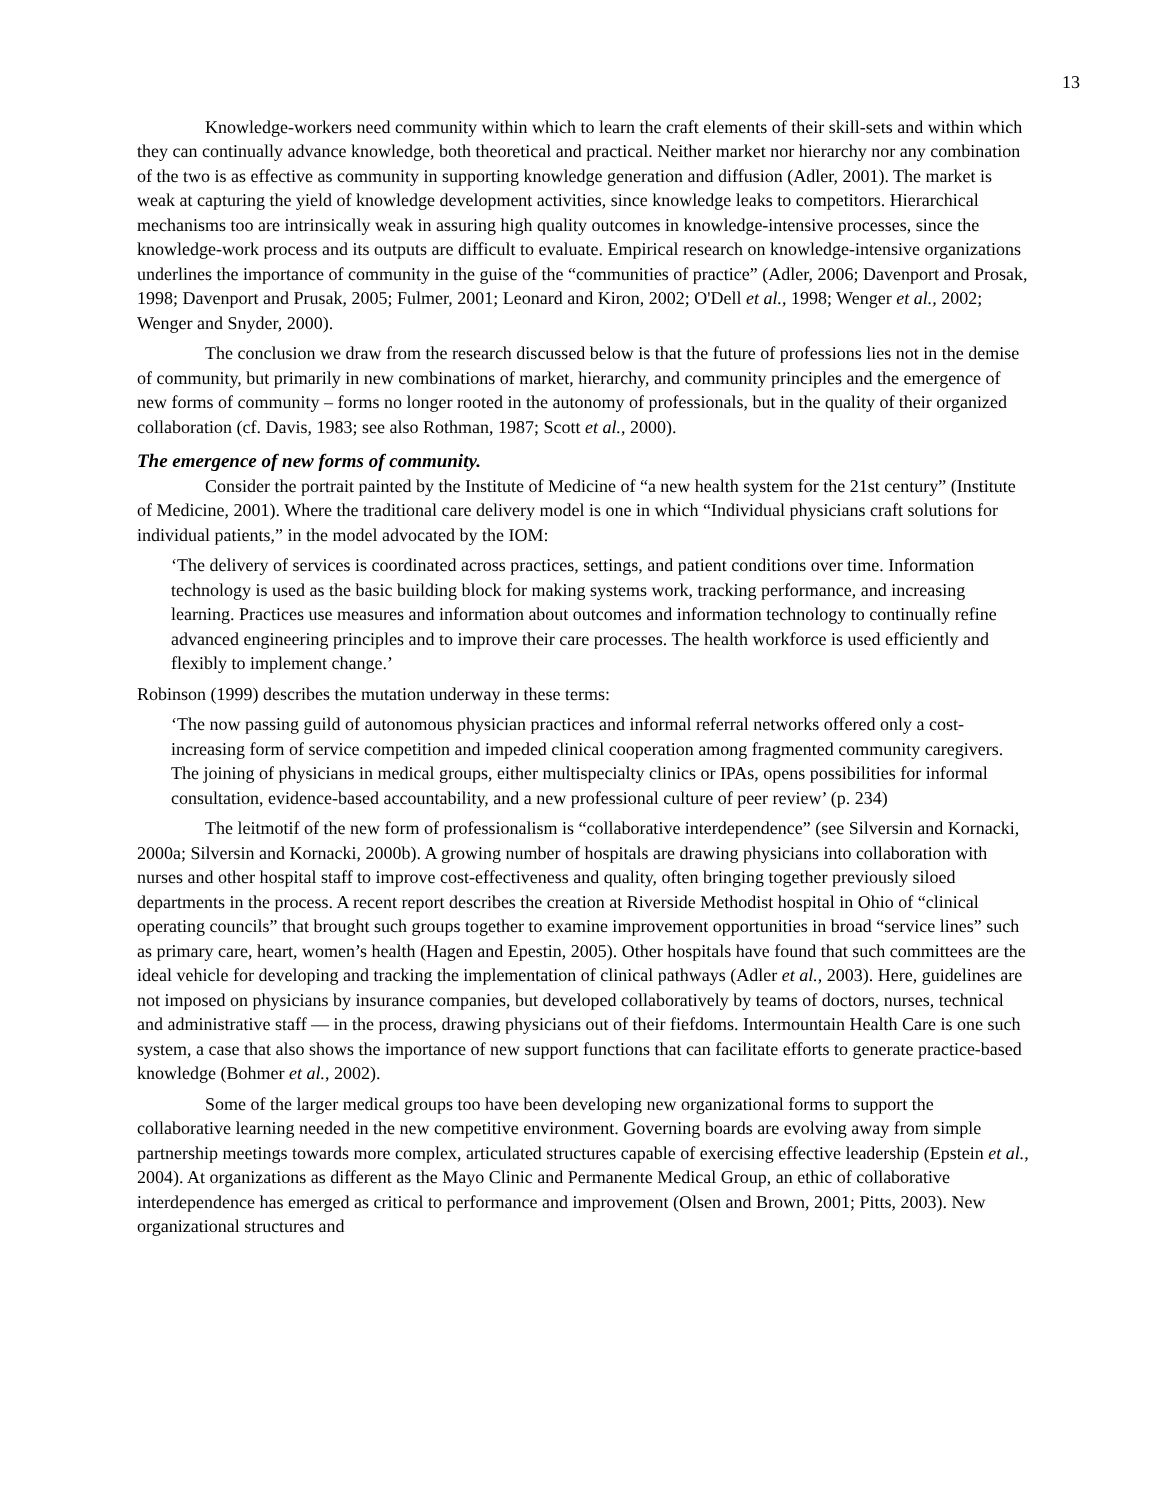13
Knowledge-workers need community within which to learn the craft elements of their skill-sets and within which they can continually advance knowledge, both theoretical and practical. Neither market nor hierarchy nor any combination of the two is as effective as community in supporting knowledge generation and diffusion (Adler, 2001). The market is weak at capturing the yield of knowledge development activities, since knowledge leaks to competitors. Hierarchical mechanisms too are intrinsically weak in assuring high quality outcomes in knowledge-intensive processes, since the knowledge-work process and its outputs are difficult to evaluate. Empirical research on knowledge-intensive organizations underlines the importance of community in the guise of the “communities of practice” (Adler, 2006; Davenport and Prosak, 1998; Davenport and Prusak, 2005; Fulmer, 2001; Leonard and Kiron, 2002; O'Dell et al., 1998; Wenger et al., 2002; Wenger and Snyder, 2000).
The conclusion we draw from the research discussed below is that the future of professions lies not in the demise of community, but primarily in new combinations of market, hierarchy, and community principles and the emergence of new forms of community – forms no longer rooted in the autonomy of professionals, but in the quality of their organized collaboration (cf. Davis, 1983; see also Rothman, 1987; Scott et al., 2000).
The emergence of new forms of community.
Consider the portrait painted by the Institute of Medicine of “a new health system for the 21st century” (Institute of Medicine, 2001). Where the traditional care delivery model is one in which “Individual physicians craft solutions for individual patients,” in the model advocated by the IOM:
‘The delivery of services is coordinated across practices, settings, and patient conditions over time. Information technology is used as the basic building block for making systems work, tracking performance, and increasing learning. Practices use measures and information about outcomes and information technology to continually refine advanced engineering principles and to improve their care processes. The health workforce is used efficiently and flexibly to implement change.’
Robinson (1999) describes the mutation underway in these terms:
‘The now passing guild of autonomous physician practices and informal referral networks offered only a cost-increasing form of service competition and impeded clinical cooperation among fragmented community caregivers. The joining of physicians in medical groups, either multispecialty clinics or IPAs, opens possibilities for informal consultation, evidence-based accountability, and a new professional culture of peer review’ (p. 234)
The leitmotif of the new form of professionalism is “collaborative interdependence” (see Silversin and Kornacki, 2000a; Silversin and Kornacki, 2000b). A growing number of hospitals are drawing physicians into collaboration with nurses and other hospital staff to improve cost-effectiveness and quality, often bringing together previously siloed departments in the process. A recent report describes the creation at Riverside Methodist hospital in Ohio of “clinical operating councils” that brought such groups together to examine improvement opportunities in broad “service lines” such as primary care, heart, women’s health (Hagen and Epestin, 2005). Other hospitals have found that such committees are the ideal vehicle for developing and tracking the implementation of clinical pathways (Adler et al., 2003). Here, guidelines are not imposed on physicians by insurance companies, but developed collaboratively by teams of doctors, nurses, technical and administrative staff — in the process, drawing physicians out of their fiefdoms. Intermountain Health Care is one such system, a case that also shows the importance of new support functions that can facilitate efforts to generate practice-based knowledge (Bohmer et al., 2002).
Some of the larger medical groups too have been developing new organizational forms to support the collaborative learning needed in the new competitive environment. Governing boards are evolving away from simple partnership meetings towards more complex, articulated structures capable of exercising effective leadership (Epstein et al., 2004). At organizations as different as the Mayo Clinic and Permanente Medical Group, an ethic of collaborative interdependence has emerged as critical to performance and improvement (Olsen and Brown, 2001; Pitts, 2003). New organizational structures and